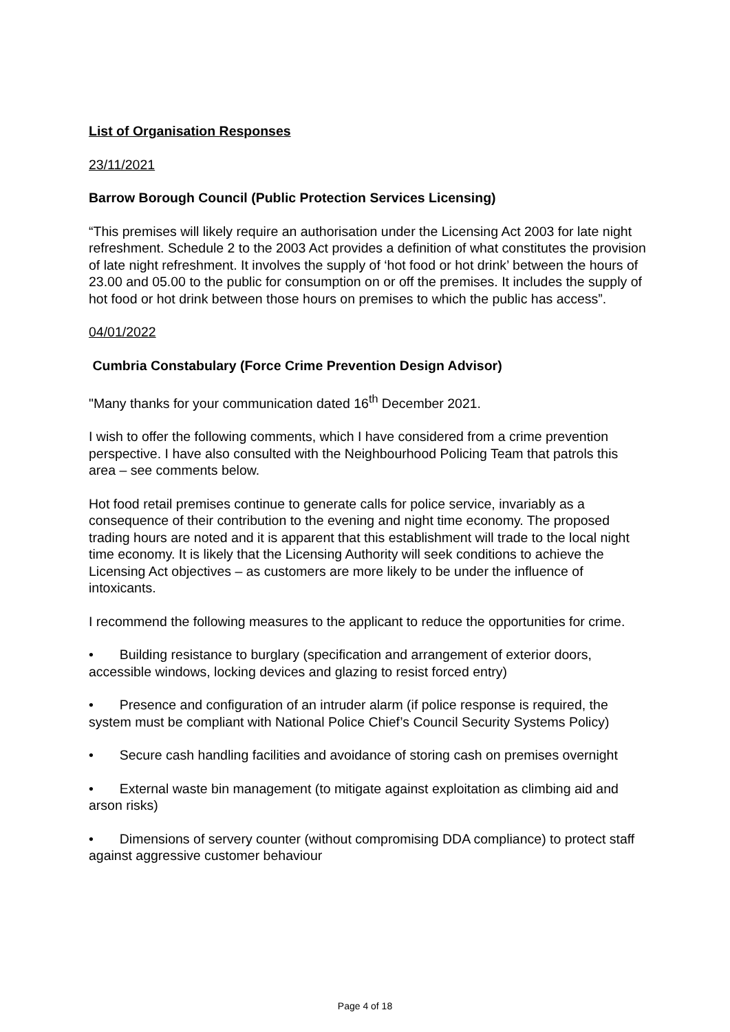List of Organisation Responses
23/11/2021
Barrow Borough Council (Public Protection Services Licensing)
“This premises will likely require an authorisation under the Licensing Act 2003 for late night refreshment. Schedule 2 to the 2003 Act provides a definition of what constitutes the provision of late night refreshment. It involves the supply of ‘hot food or hot drink’ between the hours of 23.00 and 05.00 to the public for consumption on or off the premises. It includes the supply of hot food or hot drink between those hours on premises to which the public has access”.
04/01/2022
Cumbria Constabulary (Force Crime Prevention Design Advisor)
"Many thanks for your communication dated 16<sup>th</sup> December 2021.
I wish to offer the following comments, which I have considered from a crime prevention perspective. I have also consulted with the Neighbourhood Policing Team that patrols this area – see comments below.
Hot food retail premises continue to generate calls for police service, invariably as a consequence of their contribution to the evening and night time economy. The proposed trading hours are noted and it is apparent that this establishment will trade to the local night time economy. It is likely that the Licensing Authority will seek conditions to achieve the Licensing Act objectives – as customers are more likely to be under the influence of intoxicants.
I recommend the following measures to the applicant to reduce the opportunities for crime.
• Building resistance to burglary (specification and arrangement of exterior doors, accessible windows, locking devices and glazing to resist forced entry)
• Presence and configuration of an intruder alarm (if police response is required, the system must be compliant with National Police Chief’s Council Security Systems Policy)
• Secure cash handling facilities and avoidance of storing cash on premises overnight
• External waste bin management (to mitigate against exploitation as climbing aid and arson risks)
• Dimensions of servery counter (without compromising DDA compliance) to protect staff against aggressive customer behaviour
Page 4 of 18